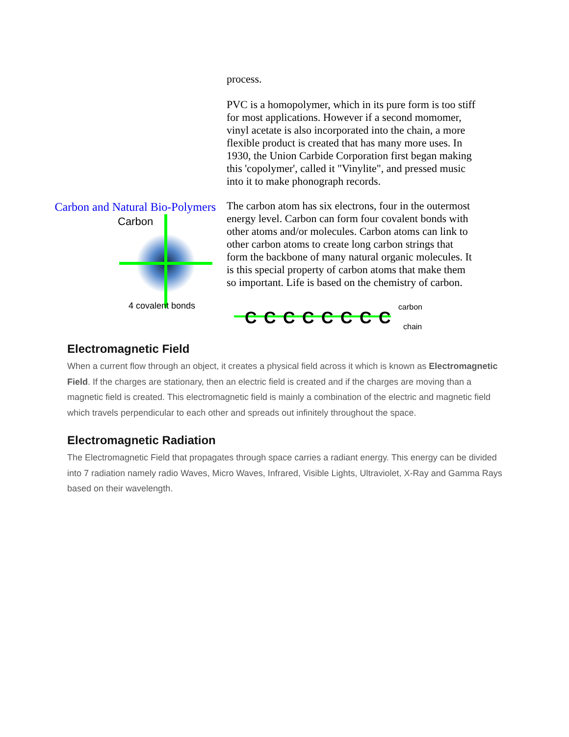process.
PVC is a homopolymer, which in its pure form is too stiff for most applications. However if a second momomer, vinyl acetate is also incorporated into the chain, a more flexible product is created that has many more uses. In 1930, the Union Carbide Corporation first began making this 'copolymer', called it "Vinylite", and pressed music into it to make phonograph records.
Carbon and Natural Bio-Polymers
Carbon
4 covalent bonds
The carbon atom has six electrons, four in the outermost energy level. Carbon can form four covalent bonds with other atoms and/or molecules. Carbon atoms can link to other carbon atoms to create long carbon strings that form the backbone of many natural organic molecules. It is this special property of carbon atoms that make them so important. Life is based on the chemistry of carbon.
C
C
C
C
C
C
C
C
carbon
chain
Electromagnetic Field
When a current flow through an object, it creates a physical field across it which is known as Electromagnetic Field. If the charges are stationary, then an electric field is created and if the charges are moving than a magnetic field is created. This electromagnetic field is mainly a combination of the electric and magnetic field which travels perpendicular to each other and spreads out infinitely throughout the space.
Electromagnetic Radiation
The Electromagnetic Field that propagates through space carries a radiant energy. This energy can be divided into 7 radiation namely radio Waves, Micro Waves, Infrared, Visible Lights, Ultraviolet, X-Ray and Gamma Rays based on their wavelength.